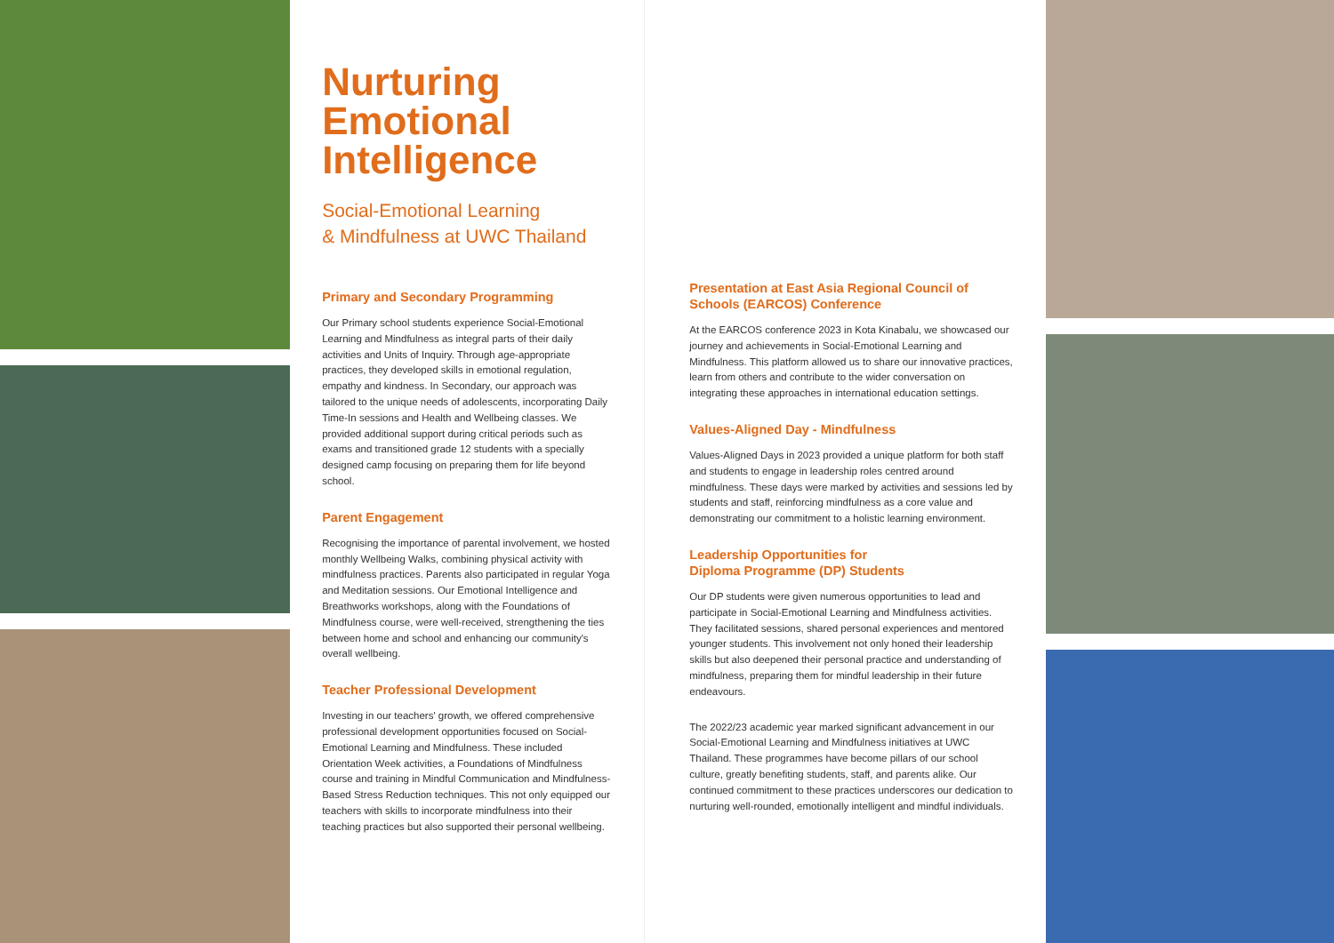Nurturing Emotional Intelligence
Social-Emotional Learning
& Mindfulness at UWC Thailand
Primary and Secondary Programming
Our Primary school students experience Social-Emotional Learning and Mindfulness as integral parts of their daily activities and Units of Inquiry. Through age-appropriate practices, they developed skills in emotional regulation, empathy and kindness. In Secondary, our approach was tailored to the unique needs of adolescents, incorporating Daily Time-In sessions and Health and Wellbeing classes. We provided additional support during critical periods such as exams and transitioned grade 12 students with a specially designed camp focusing on preparing them for life beyond school.
Parent Engagement
Recognising the importance of parental involvement, we hosted monthly Wellbeing Walks, combining physical activity with mindfulness practices. Parents also participated in regular Yoga and Meditation sessions. Our Emotional Intelligence and Breathworks workshops, along with the Foundations of Mindfulness course, were well-received, strengthening the ties between home and school and enhancing our community's overall wellbeing.
Teacher Professional Development
Investing in our teachers' growth, we offered comprehensive professional development opportunities focused on Social-Emotional Learning and Mindfulness. These included Orientation Week activities, a Foundations of Mindfulness course and training in Mindful Communication and Mindfulness-Based Stress Reduction techniques. This not only equipped our teachers with skills to incorporate mindfulness into their teaching practices but also supported their personal wellbeing.
Presentation at East Asia Regional Council of Schools (EARCOS) Conference
At the EARCOS conference 2023 in Kota Kinabalu, we showcased our journey and achievements in Social-Emotional Learning and Mindfulness. This platform allowed us to share our innovative practices, learn from others and contribute to the wider conversation on integrating these approaches in international education settings.
Values-Aligned Day - Mindfulness
Values-Aligned Days in 2023 provided a unique platform for both staff and students to engage in leadership roles centred around mindfulness. These days were marked by activities and sessions led by students and staff, reinforcing mindfulness as a core value and demonstrating our commitment to a holistic learning environment.
Leadership Opportunities for
Diploma Programme (DP) Students
Our DP students were given numerous opportunities to lead and participate in Social-Emotional Learning and Mindfulness activities. They facilitated sessions, shared personal experiences and mentored younger students. This involvement not only honed their leadership skills but also deepened their personal practice and understanding of mindfulness, preparing them for mindful leadership in their future endeavours.
The 2022/23 academic year marked significant advancement in our Social-Emotional Learning and Mindfulness initiatives at UWC Thailand. These programmes have become pillars of our school culture, greatly benefiting students, staff, and parents alike. Our continued commitment to these practices underscores our dedication to nurturing well-rounded, emotionally intelligent and mindful individuals.